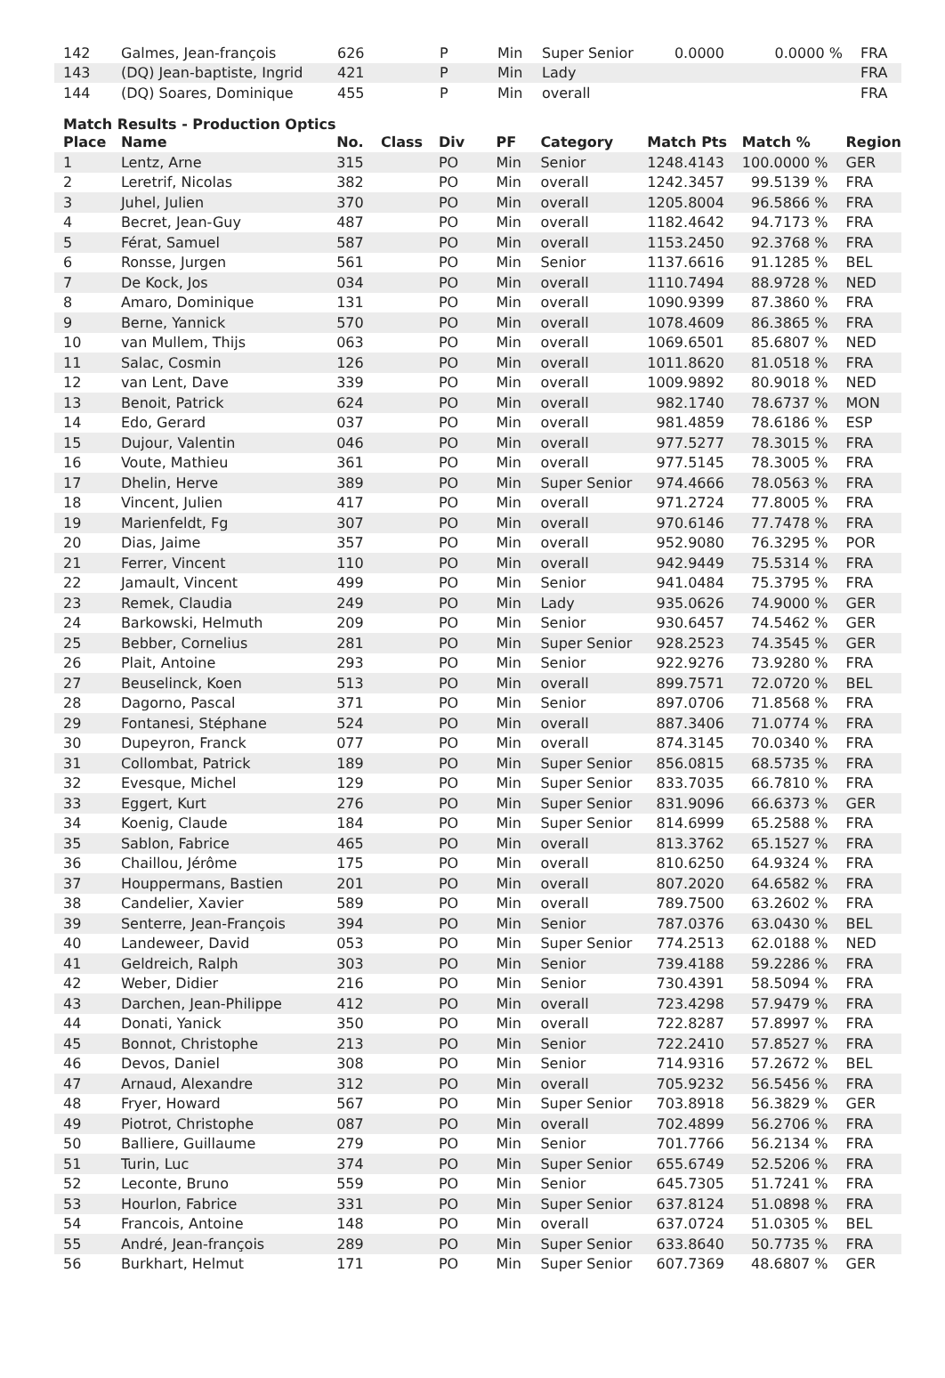| 142 | Galmes, Jean-françois | 626 | | P | Min | Super Senior | 0.0000 | 0.0000 % | FRA |
| 143 | (DQ) Jean-baptiste, Ingrid | 421 | | P | Min | Lady | | | FRA |
| 144 | (DQ) Soares, Dominique | 455 | | P | Min | overall | | | FRA |
Match Results - Production Optics
| Place | Name | No. | Class | Div | PF | Category | Match Pts | Match % | Region |
| --- | --- | --- | --- | --- | --- | --- | --- | --- | --- |
| 1 | Lentz, Arne | 315 | | PO | Min | Senior | 1248.4143 | 100.0000 % | GER |
| 2 | Leretrif, Nicolas | 382 | | PO | Min | overall | 1242.3457 | 99.5139 % | FRA |
| 3 | Juhel, Julien | 370 | | PO | Min | overall | 1205.8004 | 96.5866 % | FRA |
| 4 | Becret, Jean-Guy | 487 | | PO | Min | overall | 1182.4642 | 94.7173 % | FRA |
| 5 | Férat, Samuel | 587 | | PO | Min | overall | 1153.2450 | 92.3768 % | FRA |
| 6 | Ronsse, Jurgen | 561 | | PO | Min | Senior | 1137.6616 | 91.1285 % | BEL |
| 7 | De Kock, Jos | 034 | | PO | Min | overall | 1110.7494 | 88.9728 % | NED |
| 8 | Amaro, Dominique | 131 | | PO | Min | overall | 1090.9399 | 87.3860 % | FRA |
| 9 | Berne, Yannick | 570 | | PO | Min | overall | 1078.4609 | 86.3865 % | FRA |
| 10 | van Mullem, Thijs | 063 | | PO | Min | overall | 1069.6501 | 85.6807 % | NED |
| 11 | Salac, Cosmin | 126 | | PO | Min | overall | 1011.8620 | 81.0518 % | FRA |
| 12 | van Lent, Dave | 339 | | PO | Min | overall | 1009.9892 | 80.9018 % | NED |
| 13 | Benoit, Patrick | 624 | | PO | Min | overall | 982.1740 | 78.6737 % | MON |
| 14 | Edo, Gerard | 037 | | PO | Min | overall | 981.4859 | 78.6186 % | ESP |
| 15 | Dujour, Valentin | 046 | | PO | Min | overall | 977.5277 | 78.3015 % | FRA |
| 16 | Voute, Mathieu | 361 | | PO | Min | overall | 977.5145 | 78.3005 % | FRA |
| 17 | Dhelin, Herve | 389 | | PO | Min | Super Senior | 974.4666 | 78.0563 % | FRA |
| 18 | Vincent, Julien | 417 | | PO | Min | overall | 971.2724 | 77.8005 % | FRA |
| 19 | Marienfeldt, Fg | 307 | | PO | Min | overall | 970.6146 | 77.7478 % | FRA |
| 20 | Dias, Jaime | 357 | | PO | Min | overall | 952.9080 | 76.3295 % | POR |
| 21 | Ferrer, Vincent | 110 | | PO | Min | overall | 942.9449 | 75.5314 % | FRA |
| 22 | Jamault, Vincent | 499 | | PO | Min | Senior | 941.0484 | 75.3795 % | FRA |
| 23 | Remek, Claudia | 249 | | PO | Min | Lady | 935.0626 | 74.9000 % | GER |
| 24 | Barkowski, Helmuth | 209 | | PO | Min | Senior | 930.6457 | 74.5462 % | GER |
| 25 | Bebber, Cornelius | 281 | | PO | Min | Super Senior | 928.2523 | 74.3545 % | GER |
| 26 | Plait, Antoine | 293 | | PO | Min | Senior | 922.9276 | 73.9280 % | FRA |
| 27 | Beuselinck, Koen | 513 | | PO | Min | overall | 899.7571 | 72.0720 % | BEL |
| 28 | Dagorno, Pascal | 371 | | PO | Min | Senior | 897.0706 | 71.8568 % | FRA |
| 29 | Fontanesi, Stéphane | 524 | | PO | Min | overall | 887.3406 | 71.0774 % | FRA |
| 30 | Dupeyron, Franck | 077 | | PO | Min | overall | 874.3145 | 70.0340 % | FRA |
| 31 | Collombat, Patrick | 189 | | PO | Min | Super Senior | 856.0815 | 68.5735 % | FRA |
| 32 | Evesque, Michel | 129 | | PO | Min | Super Senior | 833.7035 | 66.7810 % | FRA |
| 33 | Eggert, Kurt | 276 | | PO | Min | Super Senior | 831.9096 | 66.6373 % | GER |
| 34 | Koenig, Claude | 184 | | PO | Min | Super Senior | 814.6999 | 65.2588 % | FRA |
| 35 | Sablon, Fabrice | 465 | | PO | Min | overall | 813.3762 | 65.1527 % | FRA |
| 36 | Chaillou, Jérôme | 175 | | PO | Min | overall | 810.6250 | 64.9324 % | FRA |
| 37 | Houppermans, Bastien | 201 | | PO | Min | overall | 807.2020 | 64.6582 % | FRA |
| 38 | Candelier, Xavier | 589 | | PO | Min | overall | 789.7500 | 63.2602 % | FRA |
| 39 | Senterre, Jean-François | 394 | | PO | Min | Senior | 787.0376 | 63.0430 % | BEL |
| 40 | Landeweer, David | 053 | | PO | Min | Super Senior | 774.2513 | 62.0188 % | NED |
| 41 | Geldreich, Ralph | 303 | | PO | Min | Senior | 739.4188 | 59.2286 % | FRA |
| 42 | Weber, Didier | 216 | | PO | Min | Senior | 730.4391 | 58.5094 % | FRA |
| 43 | Darchen, Jean-Philippe | 412 | | PO | Min | overall | 723.4298 | 57.9479 % | FRA |
| 44 | Donati, Yanick | 350 | | PO | Min | overall | 722.8287 | 57.8997 % | FRA |
| 45 | Bonnot, Christophe | 213 | | PO | Min | Senior | 722.2410 | 57.8527 % | FRA |
| 46 | Devos, Daniel | 308 | | PO | Min | Senior | 714.9316 | 57.2672 % | BEL |
| 47 | Arnaud, Alexandre | 312 | | PO | Min | overall | 705.9232 | 56.5456 % | FRA |
| 48 | Fryer, Howard | 567 | | PO | Min | Super Senior | 703.8918 | 56.3829 % | GER |
| 49 | Piotrot, Christophe | 087 | | PO | Min | overall | 702.4899 | 56.2706 % | FRA |
| 50 | Balliere, Guillaume | 279 | | PO | Min | Senior | 701.7766 | 56.2134 % | FRA |
| 51 | Turin, Luc | 374 | | PO | Min | Super Senior | 655.6749 | 52.5206 % | FRA |
| 52 | Leconte, Bruno | 559 | | PO | Min | Senior | 645.7305 | 51.7241 % | FRA |
| 53 | Hourlon, Fabrice | 331 | | PO | Min | Super Senior | 637.8124 | 51.0898 % | FRA |
| 54 | Francois, Antoine | 148 | | PO | Min | overall | 637.0724 | 51.0305 % | BEL |
| 55 | André, Jean-françois | 289 | | PO | Min | Super Senior | 633.8640 | 50.7735 % | FRA |
| 56 | Burkhart, Helmut | 171 | | PO | Min | Super Senior | 607.7369 | 48.6807 % | GER |